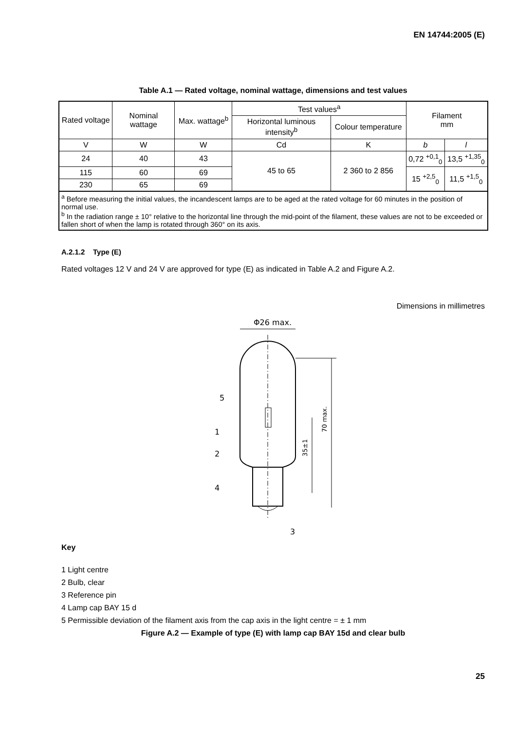EN 14744:2005 (E)
Table A.1 — Rated voltage, nominal wattage, dimensions and test values
| Rated voltage | Nominal wattage | Max. wattage<sup>b</sup> | Test values<sup>a</sup> | | Filament mm | |
| --- | --- | --- | --- | --- | --- | --- |
| | | | Horizontal luminous intensity<sup>b</sup> | Colour temperature | | |
| V | W | W | Cd | K | b | l |
| 24 | 40 | 43 | 45 to 65 | 2 360 to 2 856 | 0,72 <sup>+0,1</sup><sub>0</sub> | 13,5 <sup>+1,35</sup><sub>0</sub> |
| 115 | 60 | 69 | | | 15 <sup>+2,5</sup><sub>0</sub> | 11,5 <sup>+1,5</sup><sub>0</sub> |
| 230 | 65 | 69 | | | | |
| <sup>a</sup> Before measuring the initial values, the incandescent lamps are to be aged at the rated voltage for 60 minutes in the position of normal use. <sup>b</sup> In the radiation range ± 10° relative to the horizontal line through the mid-point of the filament, these values are not to be exceeded or fallen short of when the lamp is rotated through 360° on its axis. | | | | | | |
A.2.1.2 Type (E)
Rated voltages 12 V and 24 V are approved for type (E) as indicated in Table A.2 and Figure A.2.
Dimensions in millimetres
Φ26 max.
5
1
2
4
3
35±1
70 max.
Key
1 Light centre
2 Bulb, clear
3 Reference pin
4 Lamp cap BAY 15 d
5 Permissible deviation of the filament axis from the cap axis in the light centre = ± 1 mm
Figure A.2 — Example of type (E) with lamp cap BAY 15d and clear bulb
25